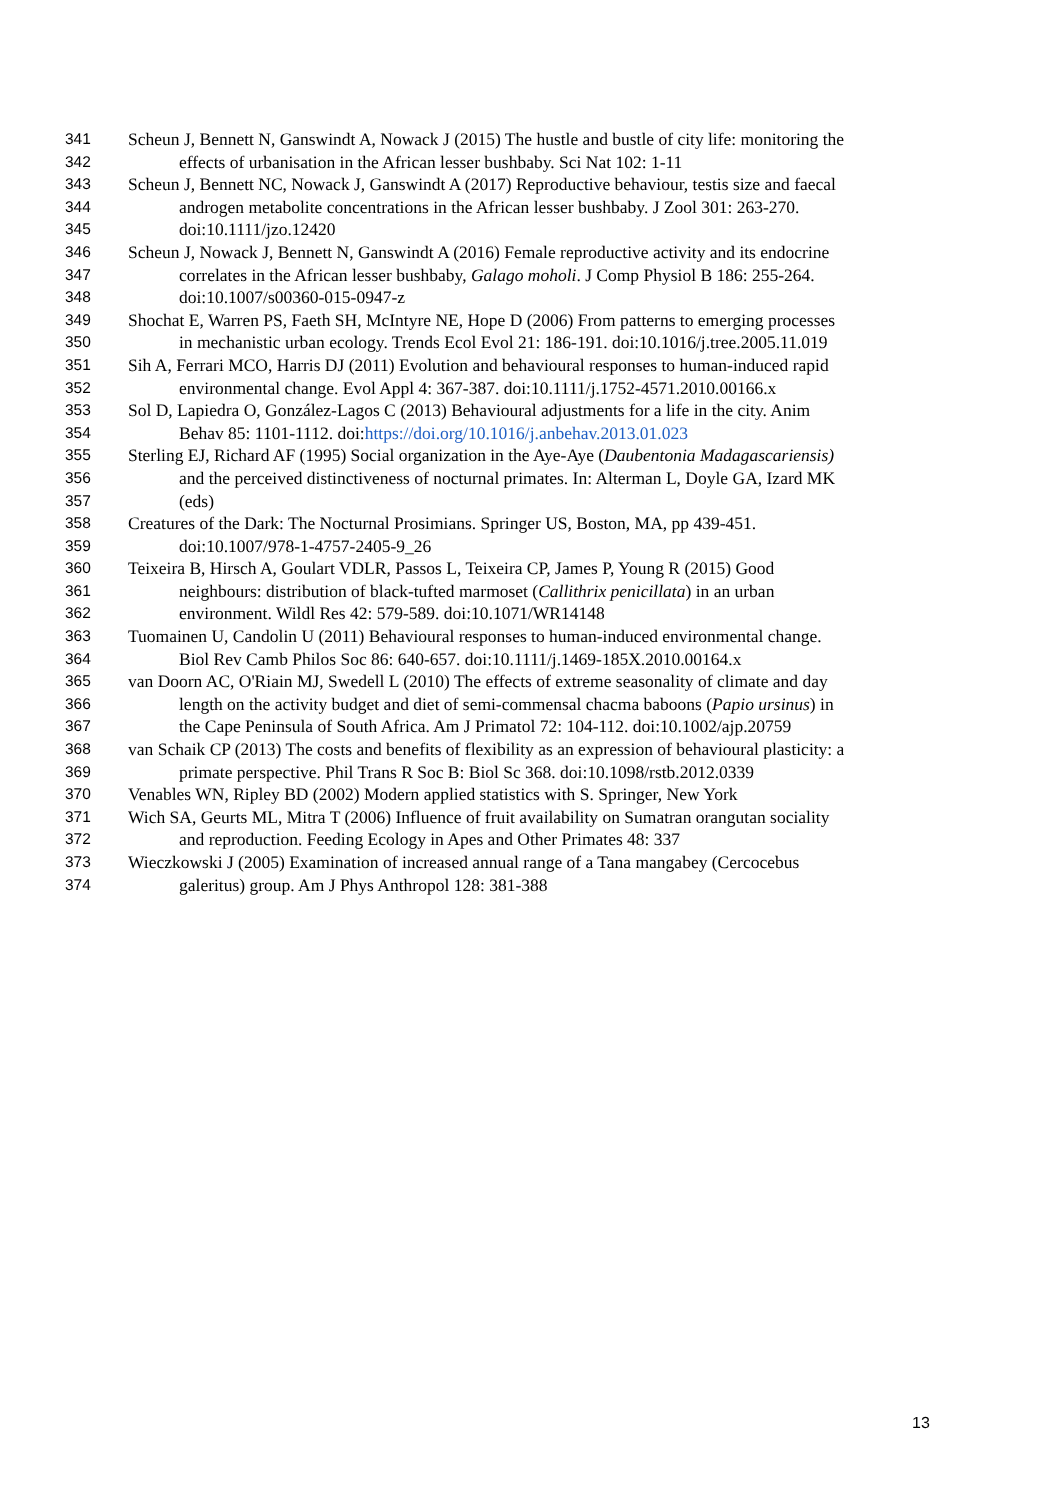341 Scheun J, Bennett N, Ganswindt A, Nowack J (2015) The hustle and bustle of city life: monitoring the
342 effects of urbanisation in the African lesser bushbaby. Sci Nat 102: 1-11
343 Scheun J, Bennett NC, Nowack J, Ganswindt A (2017) Reproductive behaviour, testis size and faecal
344 androgen metabolite concentrations in the African lesser bushbaby. J Zool 301: 263-270.
345 doi:10.1111/jzo.12420
346 Scheun J, Nowack J, Bennett N, Ganswindt A (2016) Female reproductive activity and its endocrine
347 correlates in the African lesser bushbaby, Galago moholi. J Comp Physiol B 186: 255-264.
348 doi:10.1007/s00360-015-0947-z
349 Shochat E, Warren PS, Faeth SH, McIntyre NE, Hope D (2006) From patterns to emerging processes
350 in mechanistic urban ecology. Trends Ecol Evol 21: 186-191. doi:10.1016/j.tree.2005.11.019
351 Sih A, Ferrari MCO, Harris DJ (2011) Evolution and behavioural responses to human-induced rapid
352 environmental change. Evol Appl 4: 367-387. doi:10.1111/j.1752-4571.2010.00166.x
353 Sol D, Lapiedra O, González-Lagos C (2013) Behavioural adjustments for a life in the city. Anim
354 Behav 85: 1101-1112. doi:https://doi.org/10.1016/j.anbehav.2013.01.023
355 Sterling EJ, Richard AF (1995) Social organization in the Aye-Aye (Daubentonia Madagascariensis)
356 and the perceived distinctiveness of nocturnal primates. In: Alterman L, Doyle GA, Izard MK
357 (eds)
358 Creatures of the Dark: The Nocturnal Prosimians. Springer US, Boston, MA, pp 439-451.
359 doi:10.1007/978-1-4757-2405-9_26
360 Teixeira B, Hirsch A, Goulart VDLR, Passos L, Teixeira CP, James P, Young R (2015) Good
361 neighbours: distribution of black-tufted marmoset (Callithrix penicillata) in an urban
362 environment. Wildl Res 42: 579-589. doi:10.1071/WR14148
363 Tuomainen U, Candolin U (2011) Behavioural responses to human-induced environmental change.
364 Biol Rev Camb Philos Soc 86: 640-657. doi:10.1111/j.1469-185X.2010.00164.x
365 van Doorn AC, O'Riain MJ, Swedell L (2010) The effects of extreme seasonality of climate and day
366 length on the activity budget and diet of semi-commensal chacma baboons (Papio ursinus) in
367 the Cape Peninsula of South Africa. Am J Primatol 72: 104-112. doi:10.1002/ajp.20759
368 van Schaik CP (2013) The costs and benefits of flexibility as an expression of behavioural plasticity: a
369 primate perspective. Phil Trans R Soc B: Biol Sc 368. doi:10.1098/rstb.2012.0339
370 Venables WN, Ripley BD (2002) Modern applied statistics with S. Springer, New York
371 Wich SA, Geurts ML, Mitra T (2006) Influence of fruit availability on Sumatran orangutan sociality
372 and reproduction. Feeding Ecology in Apes and Other Primates 48: 337
373 Wieczkowski J (2005) Examination of increased annual range of a Tana mangabey (Cercocebus
374 galeritus) group. Am J Phys Anthropol 128: 381-388
13